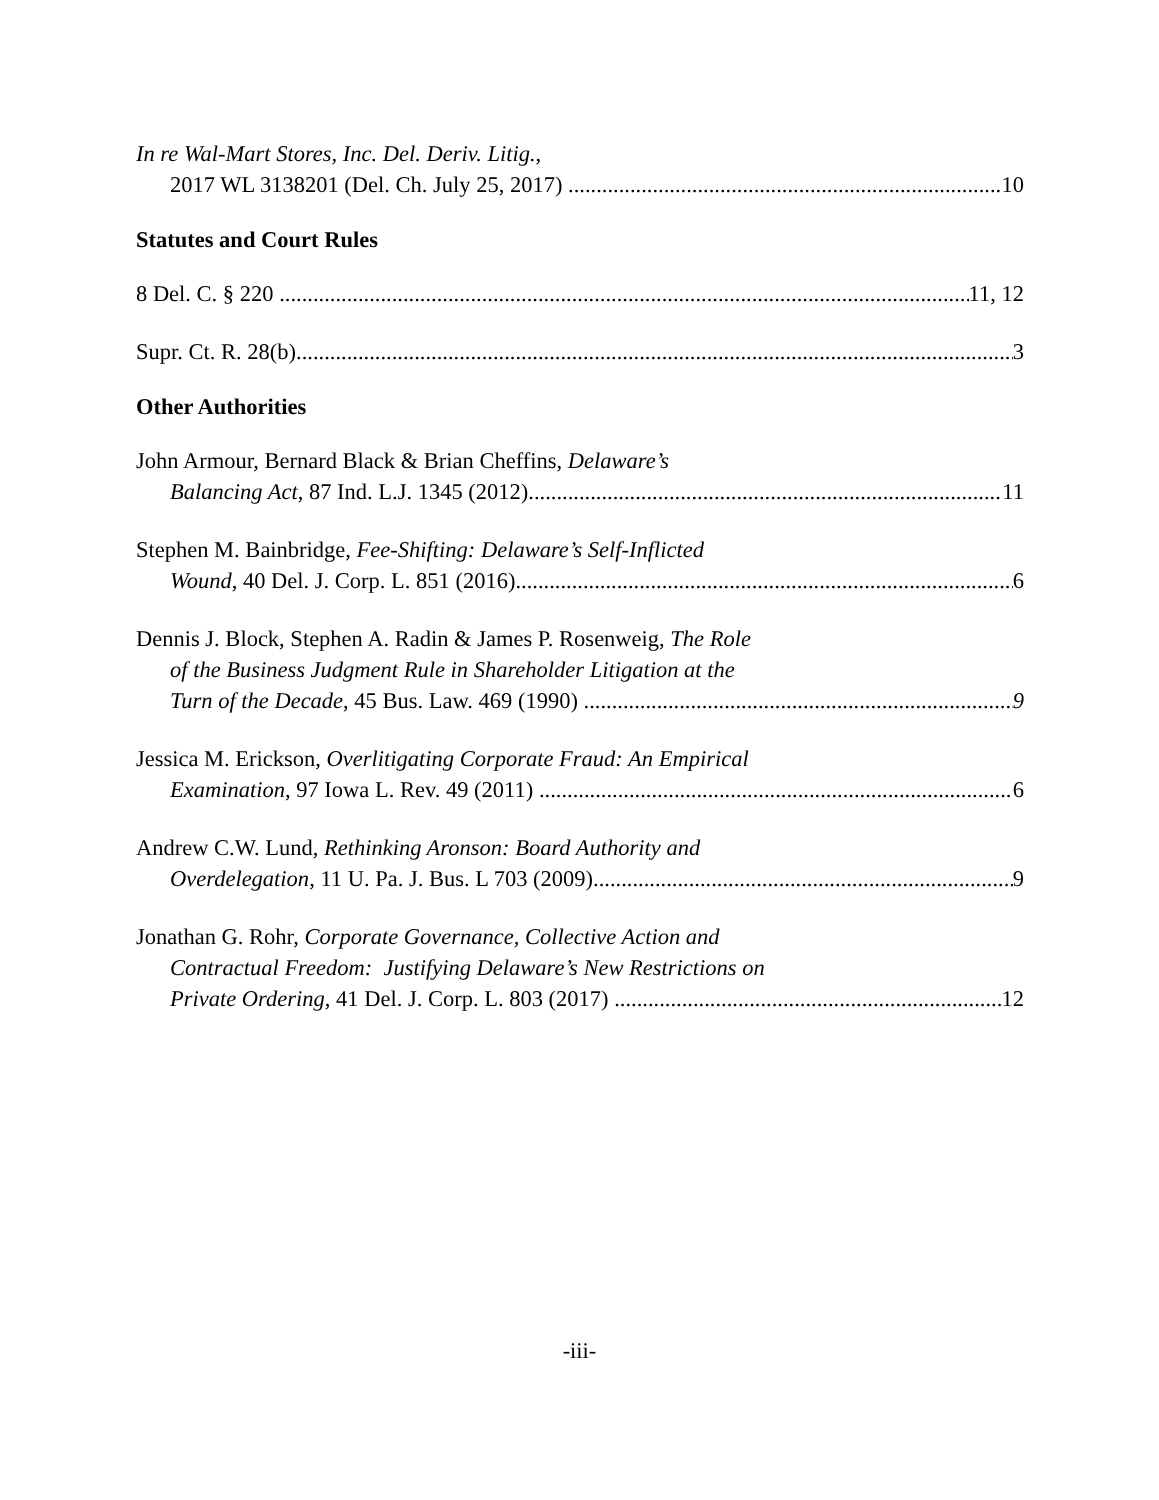In re Wal-Mart Stores, Inc. Del. Deriv. Litig.,
2017 WL 3138201 (Del. Ch. July 25, 2017) 10
Statutes and Court Rules
8 Del. C. § 220 11, 12
Supr. Ct. R. 28(b) 3
Other Authorities
John Armour, Bernard Black & Brian Cheffins, Delaware’s
Balancing Act, 87 Ind. L.J. 1345 (2012) 11
Stephen M. Bainbridge, Fee-Shifting: Delaware’s Self-Inflicted
Wound, 40 Del. J. Corp. L. 851 (2016) 6
Dennis J. Block, Stephen A. Radin & James P. Rosenweig, The Role
of the Business Judgment Rule in Shareholder Litigation at the
Turn of the Decade, 45 Bus. Law. 469 (1990) 9
Jessica M. Erickson, Overlitigating Corporate Fraud: An Empirical
Examination, 97 Iowa L. Rev. 49 (2011) 6
Andrew C.W. Lund, Rethinking Aronson: Board Authority and
Overdelegation, 11 U. Pa. J. Bus. L 703 (2009) 9
Jonathan G. Rohr, Corporate Governance, Collective Action and
Contractual Freedom: Justifying Delaware’s New Restrictions on
Private Ordering, 41 Del. J. Corp. L. 803 (2017) 12
-iii-